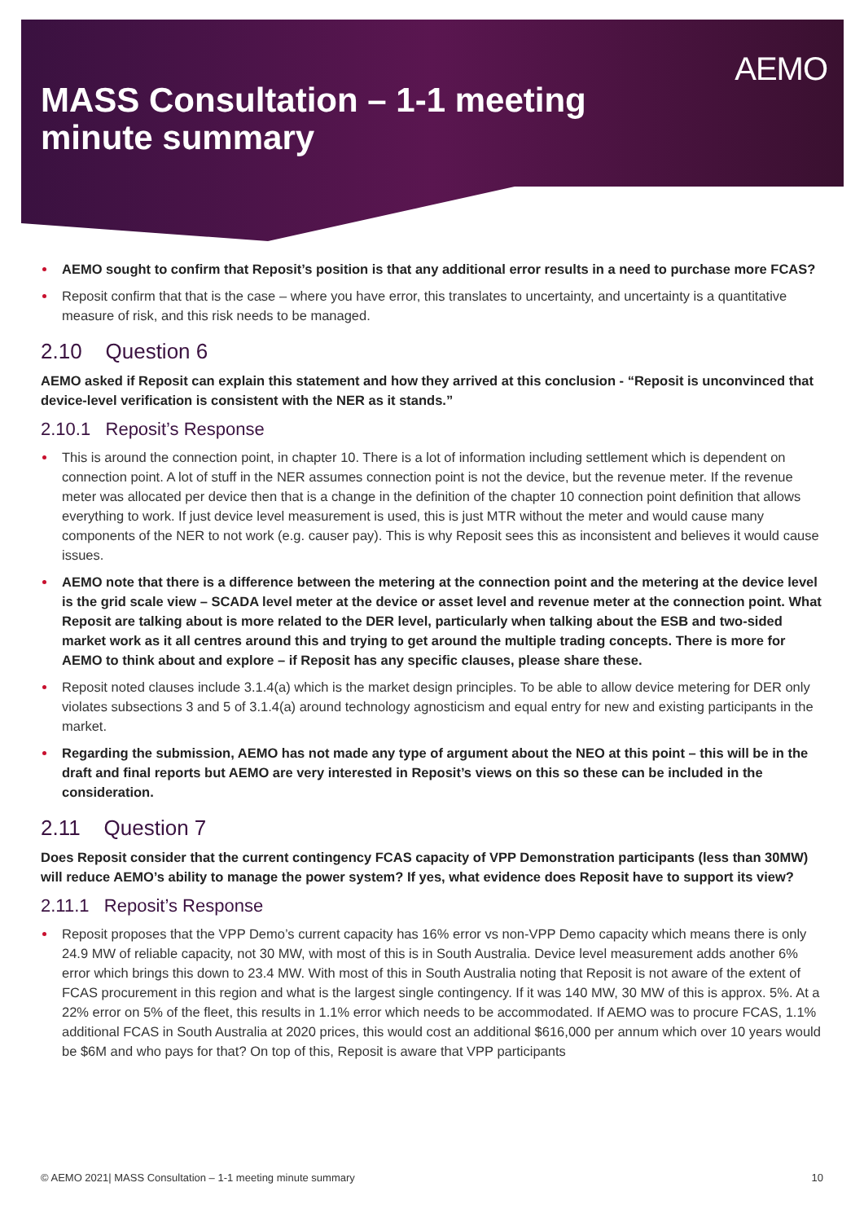AEMO
MASS Consultation – 1-1 meeting
minute summary
AEMO sought to confirm that Reposit’s position is that any additional error results in a need to purchase more FCAS?
Reposit confirm that that is the case – where you have error, this translates to uncertainty, and uncertainty is a quantitative measure of risk, and this risk needs to be managed.
2.10 Question 6
AEMO asked if Reposit can explain this statement and how they arrived at this conclusion - “Reposit is unconvinced that device-level verification is consistent with the NER as it stands.”
2.10.1 Reposit’s Response
This is around the connection point, in chapter 10. There is a lot of information including settlement which is dependent on connection point. A lot of stuff in the NER assumes connection point is not the device, but the revenue meter. If the revenue meter was allocated per device then that is a change in the definition of the chapter 10 connection point definition that allows everything to work. If just device level measurement is used, this is just MTR without the meter and would cause many components of the NER to not work (e.g. causer pay). This is why Reposit sees this as inconsistent and believes it would cause issues.
AEMO note that there is a difference between the metering at the connection point and the metering at the device level is the grid scale view – SCADA level meter at the device or asset level and revenue meter at the connection point. What Reposit are talking about is more related to the DER level, particularly when talking about the ESB and two-sided market work as it all centres around this and trying to get around the multiple trading concepts. There is more for AEMO to think about and explore – if Reposit has any specific clauses, please share these.
Reposit noted clauses include 3.1.4(a) which is the market design principles. To be able to allow device metering for DER only violates subsections 3 and 5 of 3.1.4(a) around technology agnosticism and equal entry for new and existing participants in the market.
Regarding the submission, AEMO has not made any type of argument about the NEO at this point – this will be in the draft and final reports but AEMO are very interested in Reposit’s views on this so these can be included in the consideration.
2.11 Question 7
Does Reposit consider that the current contingency FCAS capacity of VPP Demonstration participants (less than 30MW) will reduce AEMO’s ability to manage the power system? If yes, what evidence does Reposit have to support its view?
2.11.1 Reposit’s Response
Reposit proposes that the VPP Demo’s current capacity has 16% error vs non-VPP Demo capacity which means there is only 24.9 MW of reliable capacity, not 30 MW, with most of this is in South Australia. Device level measurement adds another 6% error which brings this down to 23.4 MW. With most of this in South Australia noting that Reposit is not aware of the extent of FCAS procurement in this region and what is the largest single contingency. If it was 140 MW, 30 MW of this is approx. 5%. At a 22% error on 5% of the fleet, this results in 1.1% error which needs to be accommodated. If AEMO was to procure FCAS, 1.1% additional FCAS in South Australia at 2020 prices, this would cost an additional $616,000 per annum which over 10 years would be $6M and who pays for that? On top of this, Reposit is aware that VPP participants
© AEMO 2021| MASS Consultation – 1-1 meeting minute summary 10